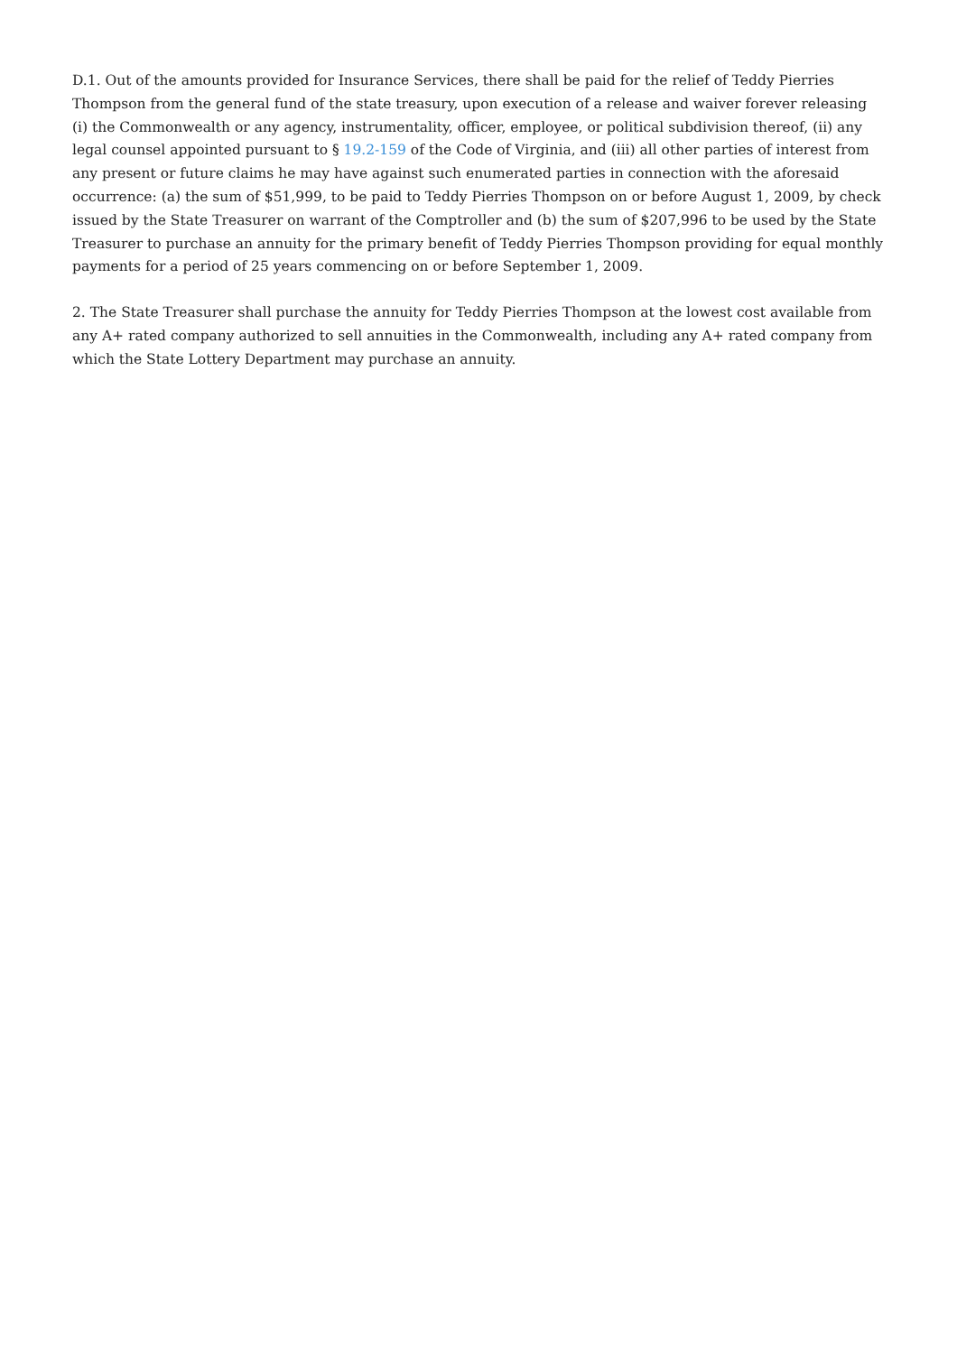D.1. Out of the amounts provided for Insurance Services, there shall be paid for the relief of Teddy Pierries Thompson from the general fund of the state treasury, upon execution of a release and waiver forever releasing (i) the Commonwealth or any agency, instrumentality, officer, employee, or political subdivision thereof, (ii) any legal counsel appointed pursuant to § 19.2-159 of the Code of Virginia, and (iii) all other parties of interest from any present or future claims he may have against such enumerated parties in connection with the aforesaid occurrence: (a) the sum of $51,999, to be paid to Teddy Pierries Thompson on or before August 1, 2009, by check issued by the State Treasurer on warrant of the Comptroller and (b) the sum of $207,996 to be used by the State Treasurer to purchase an annuity for the primary benefit of Teddy Pierries Thompson providing for equal monthly payments for a period of 25 years commencing on or before September 1, 2009.
2. The State Treasurer shall purchase the annuity for Teddy Pierries Thompson at the lowest cost available from any A+ rated company authorized to sell annuities in the Commonwealth, including any A+ rated company from which the State Lottery Department may purchase an annuity.